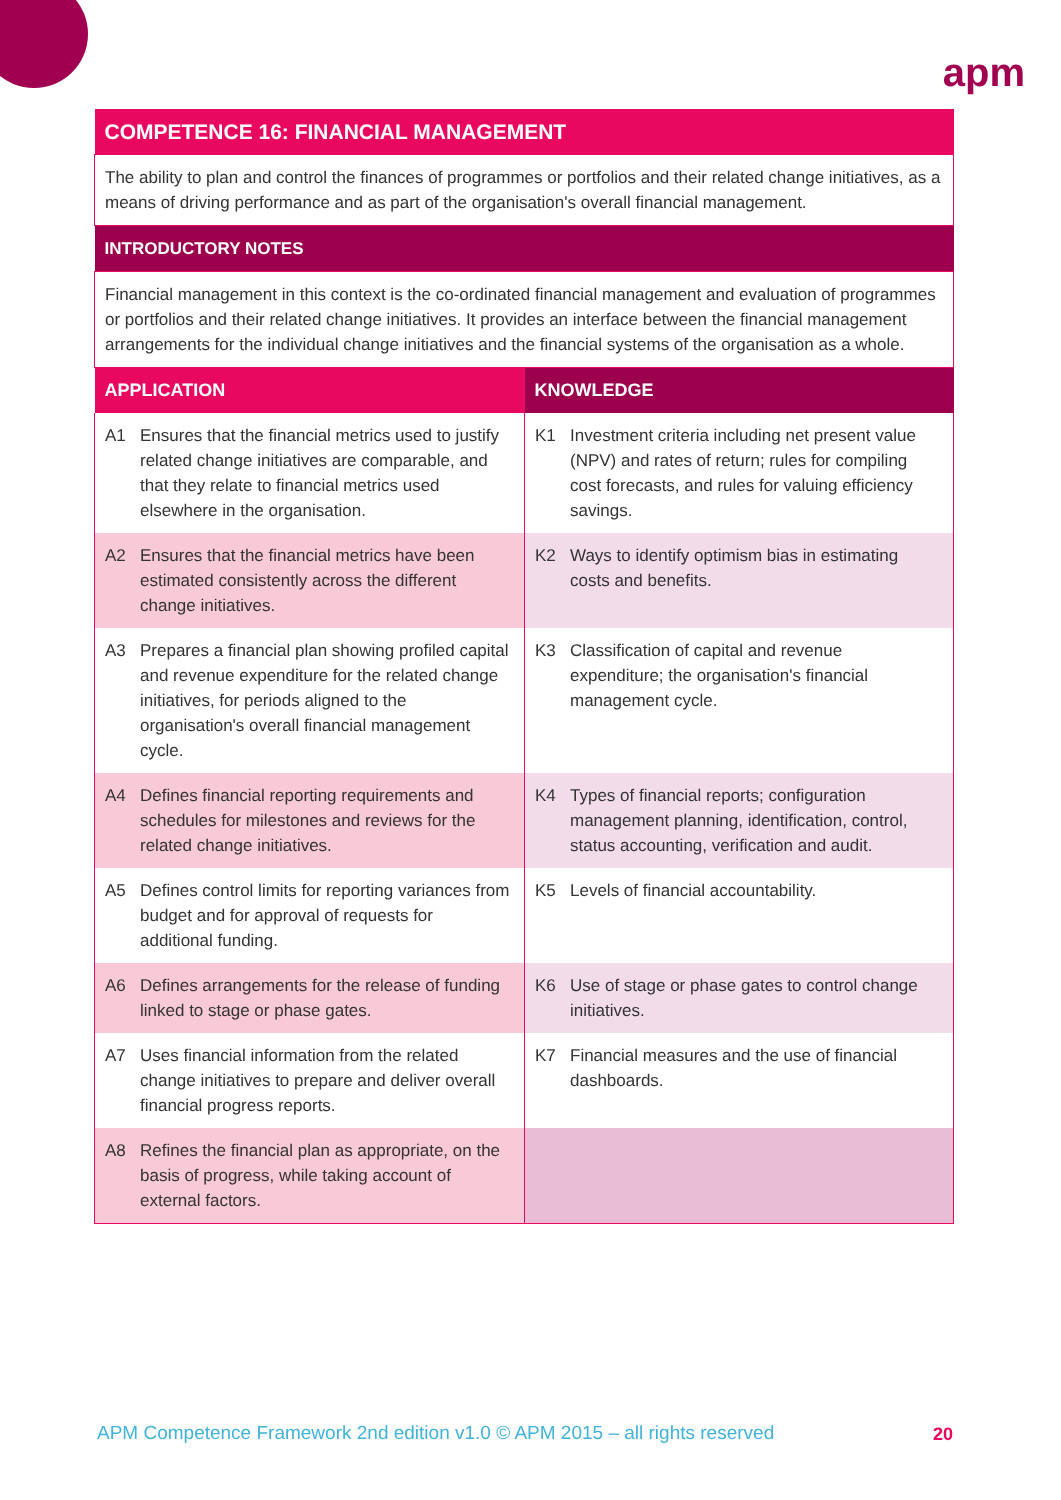apm
| COMPETENCE 16: FINANCIAL MANAGEMENT | |
| --- | --- |
| The ability to plan and control the finances of programmes or portfolios and their related change initiatives, as a means of driving performance and as part of the organisation's overall financial management. | |
| INTRODUCTORY NOTES | |
| Financial management in this context is the co-ordinated financial management and evaluation of programmes or portfolios and their related change initiatives. It provides an interface between the financial management arrangements for the individual change initiatives and the financial systems of the organisation as a whole. | |
| APPLICATION | KNOWLEDGE |
| A1 Ensures that the financial metrics used to justify related change initiatives are comparable, and that they relate to financial metrics used elsewhere in the organisation. | K1 Investment criteria including net present value (NPV) and rates of return; rules for compiling cost forecasts, and rules for valuing efficiency savings. |
| A2 Ensures that the financial metrics have been estimated consistently across the different change initiatives. | K2 Ways to identify optimism bias in estimating costs and benefits. |
| A3 Prepares a financial plan showing profiled capital and revenue expenditure for the related change initiatives, for periods aligned to the organisation's overall financial management cycle. | K3 Classification of capital and revenue expenditure; the organisation's financial management cycle. |
| A4 Defines financial reporting requirements and schedules for milestones and reviews for the related change initiatives. | K4 Types of financial reports; configuration management planning, identification, control, status accounting, verification and audit. |
| A5 Defines control limits for reporting variances from budget and for approval of requests for additional funding. | K5 Levels of financial accountability. |
| A6 Defines arrangements for the release of funding linked to stage or phase gates. | K6 Use of stage or phase gates to control change initiatives. |
| A7 Uses financial information from the related change initiatives to prepare and deliver overall financial progress reports. | K7 Financial measures and the use of financial dashboards. |
| A8 Refines the financial plan as appropriate, on the basis of progress, while taking account of external factors. | |
APM Competence Framework 2nd edition v1.0 © APM 2015 – all rights reserved
20